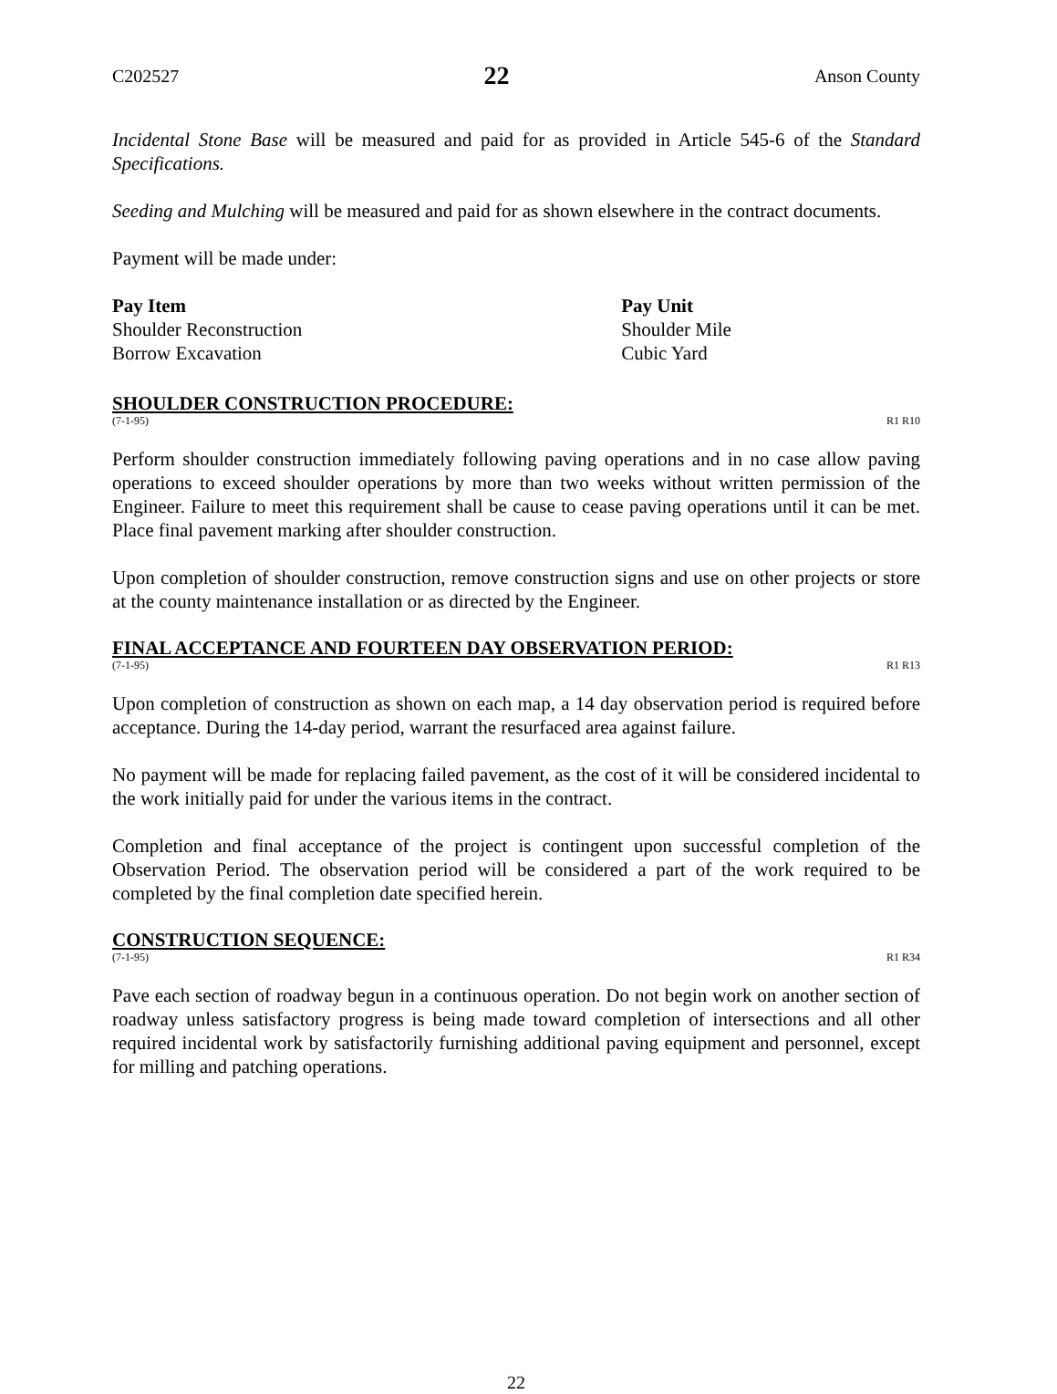C202527 22 Anson County
Incidental Stone Base will be measured and paid for as provided in Article 545-6 of the Standard Specifications.
Seeding and Mulching will be measured and paid for as shown elsewhere in the contract documents.
Payment will be made under:
| Pay Item | Pay Unit |
| --- | --- |
| Shoulder Reconstruction | Shoulder Mile |
| Borrow Excavation | Cubic Yard |
SHOULDER CONSTRUCTION PROCEDURE:
(7-1-95) R1 R10
Perform shoulder construction immediately following paving operations and in no case allow paving operations to exceed shoulder operations by more than two weeks without written permission of the Engineer. Failure to meet this requirement shall be cause to cease paving operations until it can be met. Place final pavement marking after shoulder construction.
Upon completion of shoulder construction, remove construction signs and use on other projects or store at the county maintenance installation or as directed by the Engineer.
FINAL ACCEPTANCE AND FOURTEEN DAY OBSERVATION PERIOD:
(7-1-95) R1 R13
Upon completion of construction as shown on each map, a 14 day observation period is required before acceptance. During the 14-day period, warrant the resurfaced area against failure.
No payment will be made for replacing failed pavement, as the cost of it will be considered incidental to the work initially paid for under the various items in the contract.
Completion and final acceptance of the project is contingent upon successful completion of the Observation Period. The observation period will be considered a part of the work required to be completed by the final completion date specified herein.
CONSTRUCTION SEQUENCE:
(7-1-95) R1 R34
Pave each section of roadway begun in a continuous operation. Do not begin work on another section of roadway unless satisfactory progress is being made toward completion of intersections and all other required incidental work by satisfactorily furnishing additional paving equipment and personnel, except for milling and patching operations.
22